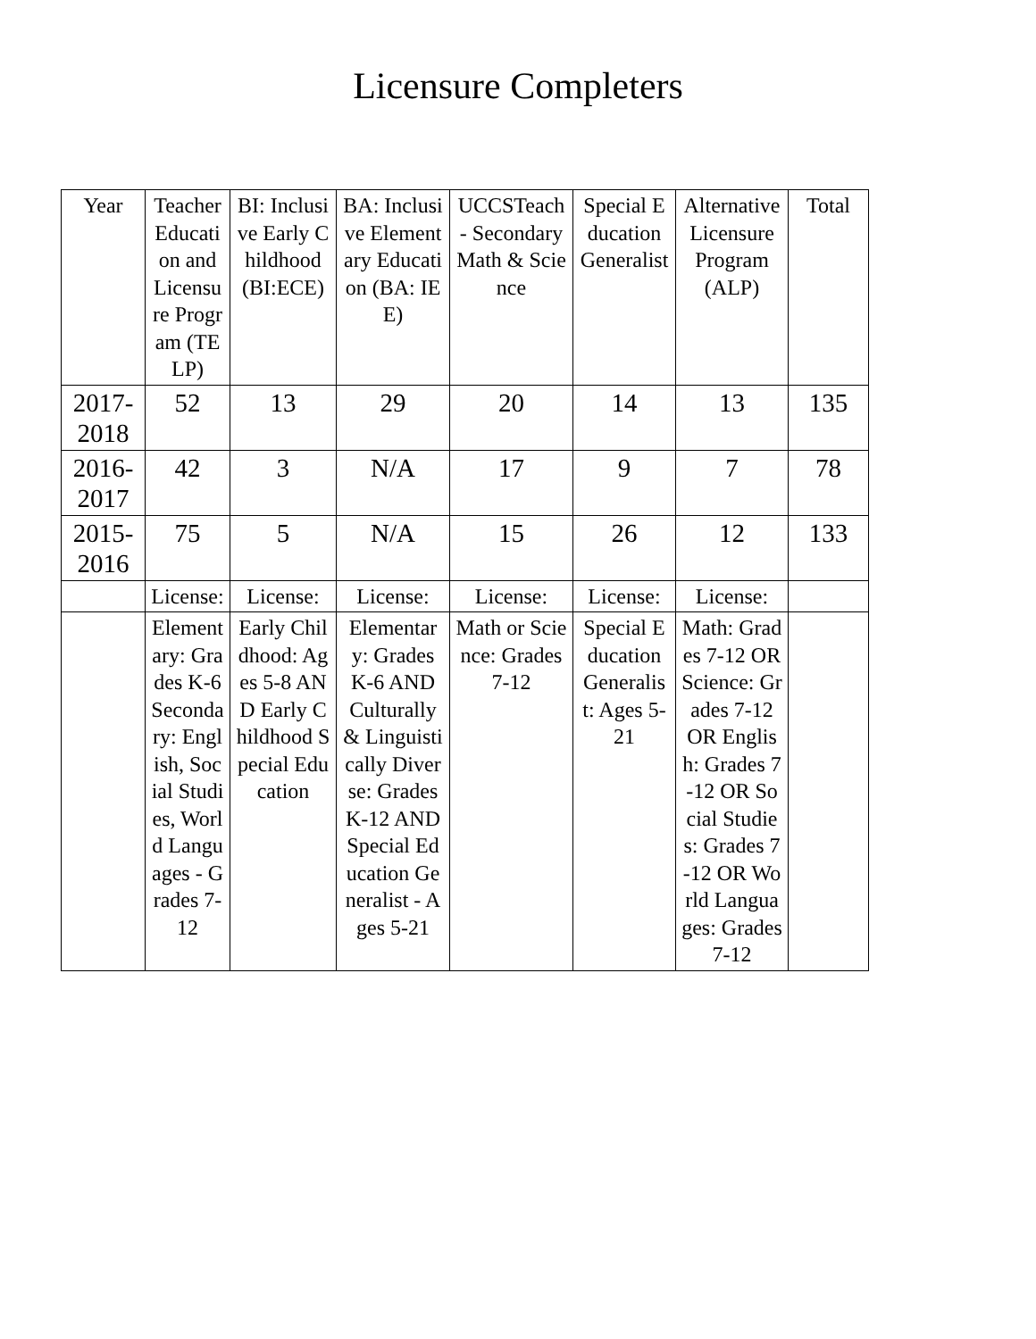Licensure Completers
| Year | Teacher Education and Licensure Program (TELP) | BI: Inclusive Early Childhood (BI:ECE) | BA: Inclusive Elementary Education (BA: IEE) | UCCSTeach - Secondary Math & Science | Special Education Generalist | Alternative Licensure Program (ALP) | Total |
| --- | --- | --- | --- | --- | --- | --- | --- |
| 2017-2018 | 52 | 13 | 29 | 20 | 14 | 13 | 135 |
| 2016-2017 | 42 | 3 | N/A | 17 | 9 | 7 | 78 |
| 2015-2016 | 75 | 5 | N/A | 15 | 26 | 12 | 133 |
| | License: | License: | License: | License: | License: | License: | |
| | Elementary: Grades K-6 Secondary: English, Social Studies, World Languages - Grades 7-12 | Early Childhood: Ages 5-8 AND Early Childhood Special Education | Elementary: Grades K-6 AND Culturally & Linguistically Diverse: Grades K-12 AND Special Education Generalist - Ages 5-21 | Math or Science: Grades 7-12 | Special Education Generalist: Ages 5-21 | Math: Grades 7-12 OR Science: Grades 7-12 OR English: Grades 7-12 OR Social Studies: Grades 7-12 OR World Languages: Grades 7-12 | |